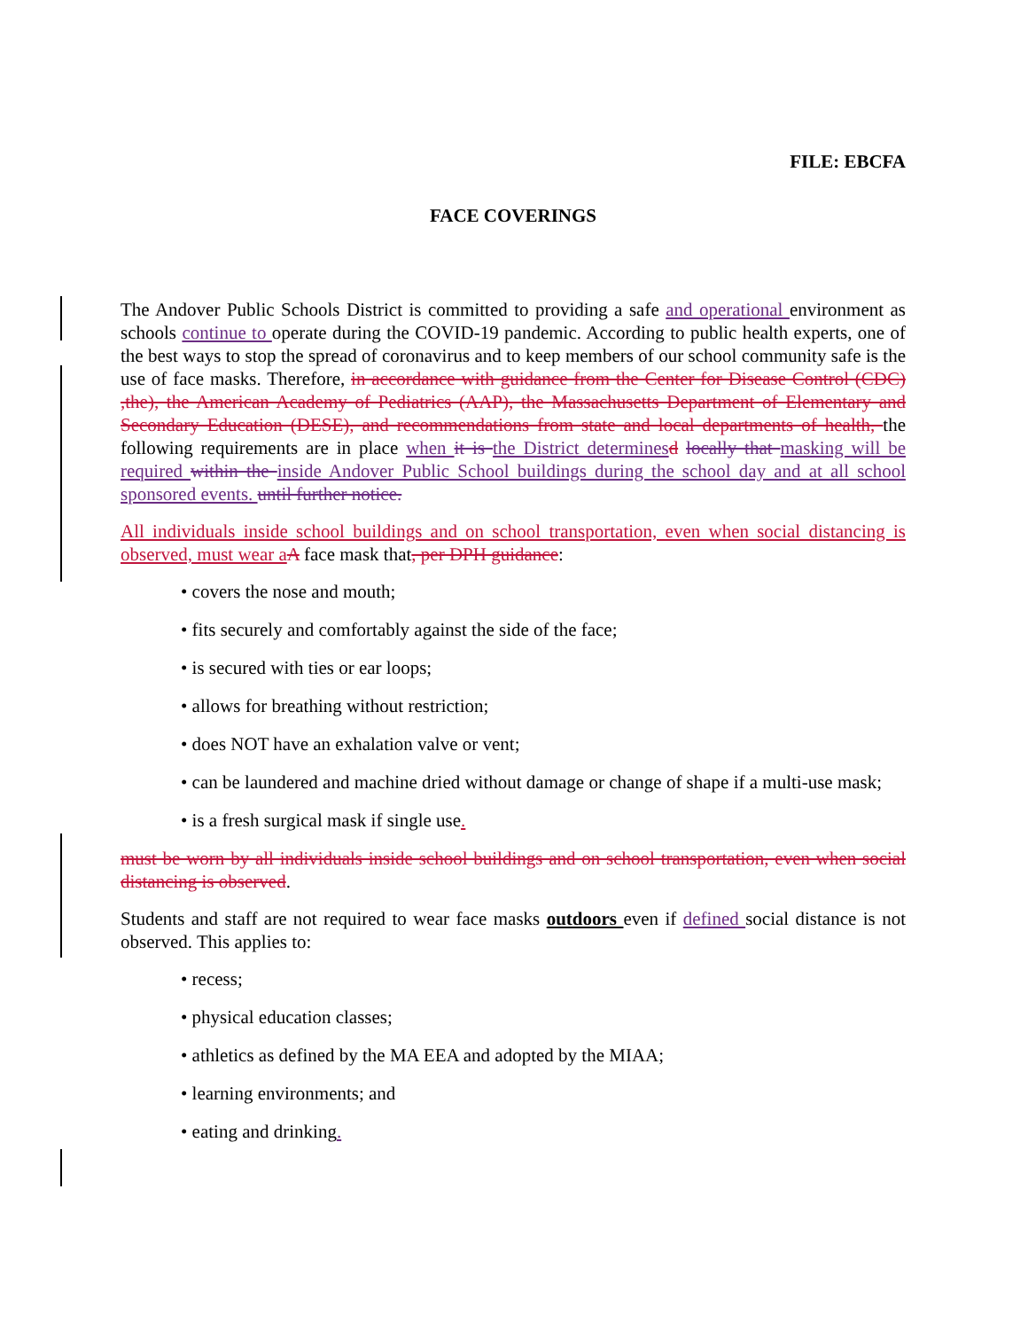FILE: EBCFA
FACE COVERINGS
The Andover Public Schools District is committed to providing a safe and operational environment as schools continue to operate during the COVID-19 pandemic. According to public health experts, one of the best ways to stop the spread of coronavirus and to keep members of our school community safe is the use of face masks. Therefore, in accordance with guidance from the Center for Disease Control (CDC) ,the), the American Academy of Pediatrics (AAP), the Massachusetts Department of Elementary and Secondary Education (DESE), and recommendations from state and local departments of health, the following requirements are in place when it is the District determines d locally that masking will be required within the inside Andover Public School buildings during the school day and at all school sponsored events. until further notice.
All individuals inside school buildings and on school transportation, even when social distancing is observed, must wear a A face mask that, per DPH guidance:
• covers the nose and mouth;
• fits securely and comfortably against the side of the face;
• is secured with ties or ear loops;
• allows for breathing without restriction;
• does NOT have an exhalation valve or vent;
• can be laundered and machine dried without damage or change of shape if a multi-use mask;
• is a fresh surgical mask if single use.
must be worn by all individuals inside school buildings and on school transportation, even when social distancing is observed.
Students and staff are not required to wear face masks outdoors even if defined social distance is not observed. This applies to:
• recess;
• physical education classes;
• athletics as defined by the MA EEA and adopted by the MIAA;
• learning environments; and
• eating and drinking.